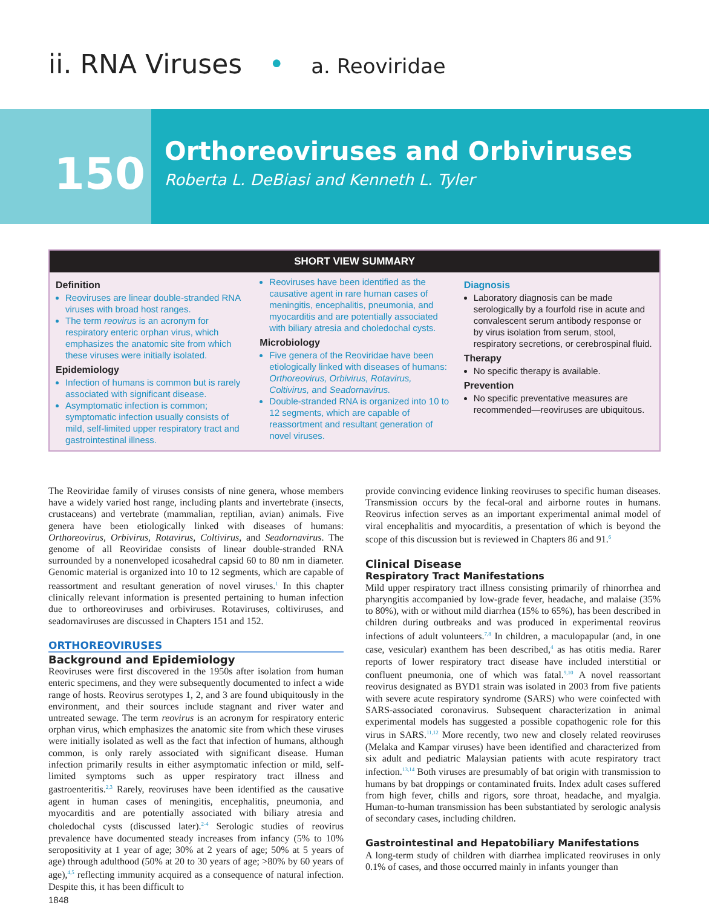ii. RNA Viruses • a. Reoviridae
150
Orthoreoviruses and Orbiviruses
Roberta L. DeBiasi and Kenneth L. Tyler
SHORT VIEW SUMMARY
Definition
Reoviruses are linear double-stranded RNA viruses with broad host ranges.
The term reovirus is an acronym for respiratory enteric orphan virus, which emphasizes the anatomic site from which these viruses were initially isolated.
Epidemiology
Infection of humans is common but is rarely associated with significant disease.
Asymptomatic infection is common; symptomatic infection usually consists of mild, self-limited upper respiratory tract and gastrointestinal illness.
Reoviruses have been identified as the causative agent in rare human cases of meningitis, encephalitis, pneumonia, and myocarditis and are potentially associated with biliary atresia and choledochal cysts.
Microbiology
Five genera of the Reoviridae have been etiologically linked with diseases of humans: Orthoreovirus, Orbivirus, Rotavirus, Coltivirus, and Seadornavirus.
Double-stranded RNA is organized into 10 to 12 segments, which are capable of reassortment and resultant generation of novel viruses.
Diagnosis
Laboratory diagnosis can be made serologically by a fourfold rise in acute and convalescent serum antibody response or by virus isolation from serum, stool, respiratory secretions, or cerebrospinal fluid.
Therapy
No specific therapy is available.
Prevention
No specific preventative measures are recommended—reoviruses are ubiquitous.
The Reoviridae family of viruses consists of nine genera, whose members have a widely varied host range, including plants and invertebrate (insects, crustaceans) and vertebrate (mammalian, reptilian, avian) animals. Five genera have been etiologically linked with diseases of humans: Orthoreovirus, Orbivirus, Rotavirus, Coltivirus, and Seadornavirus. The genome of all Reoviridae consists of linear double-stranded RNA surrounded by a nonenveloped icosahedral capsid 60 to 80 nm in diameter. Genomic material is organized into 10 to 12 segments, which are capable of reassortment and resultant generation of novel viruses.<sup>1</sup> In this chapter clinically relevant information is presented pertaining to human infection due to orthoreoviruses and orbiviruses. Rotaviruses, coltiviruses, and seadornaviruses are discussed in Chapters 151 and 152.
ORTHOREOVIRUSES
Background and Epidemiology
Reoviruses were first discovered in the 1950s after isolation from human enteric specimens, and they were subsequently documented to infect a wide range of hosts. Reovirus serotypes 1, 2, and 3 are found ubiquitously in the environment, and their sources include stagnant and river water and untreated sewage. The term reovirus is an acronym for respiratory enteric orphan virus, which emphasizes the anatomic site from which these viruses were initially isolated as well as the fact that infection of humans, although common, is only rarely associated with significant disease. Human infection primarily results in either asymptomatic infection or mild, self-limited symptoms such as upper respiratory tract illness and gastroenteritis.<sup>2,3</sup> Rarely, reoviruses have been identified as the causative agent in human cases of meningitis, encephalitis, pneumonia, and myocarditis and are potentially associated with biliary atresia and choledochal cysts (discussed later).<sup>2-4</sup> Serologic studies of reovirus prevalence have documented steady increases from infancy (5% to 10% seropositivity at 1 year of age; 30% at 2 years of age; 50% at 5 years of age) through adulthood (50% at 20 to 30 years of age; >80% by 60 years of age),<sup>4,5</sup> reflecting immunity acquired as a consequence of natural infection. Despite this, it has been difficult to
provide convincing evidence linking reoviruses to specific human diseases. Transmission occurs by the fecal-oral and airborne routes in humans. Reovirus infection serves as an important experimental animal model of viral encephalitis and myocarditis, a presentation of which is beyond the scope of this discussion but is reviewed in Chapters 86 and 91.<sup>6</sup>
Clinical Disease
Respiratory Tract Manifestations
Mild upper respiratory tract illness consisting primarily of rhinorrhea and pharyngitis accompanied by low-grade fever, headache, and malaise (35% to 80%), with or without mild diarrhea (15% to 65%), has been described in children during outbreaks and was produced in experimental reovirus infections of adult volunteers.<sup>7,8</sup> In children, a maculopapular (and, in one case, vesicular) exanthem has been described,<sup>4</sup> as has otitis media. Rarer reports of lower respiratory tract disease have included interstitial or confluent pneumonia, one of which was fatal.<sup>9,10</sup> A novel reassortant reovirus designated as BYD1 strain was isolated in 2003 from five patients with severe acute respiratory syndrome (SARS) who were coinfected with SARS-associated coronavirus. Subsequent characterization in animal experimental models has suggested a possible copathogenic role for this virus in SARS.<sup>11,12</sup> More recently, two new and closely related reoviruses (Melaka and Kampar viruses) have been identified and characterized from six adult and pediatric Malaysian patients with acute respiratory tract infection.<sup>13,14</sup> Both viruses are presumably of bat origin with transmission to humans by bat droppings or contaminated fruits. Index adult cases suffered from high fever, chills and rigors, sore throat, headache, and myalgia. Human-to-human transmission has been substantiated by serologic analysis of secondary cases, including children.
Gastrointestinal and Hepatobiliary Manifestations
A long-term study of children with diarrhea implicated reoviruses in only 0.1% of cases, and those occurred mainly in infants younger than
1848